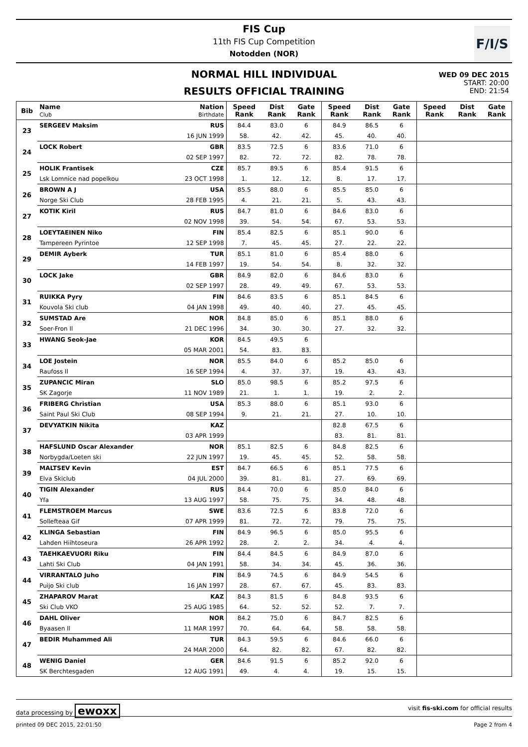FIS Cup
11th FIS Cup Competition
Notodden (NOR)
F/I/S
NORMAL HILL INDIVIDUAL
RESULTS OFFICIAL TRAINING
WED 09 DEC 2015
START: 20:00
END: 21:54
| Bib | Name Club | Nation Birthdate | Speed Rank | Dist Rank | Gate Rank | Speed Rank | Dist Rank | Gate Rank | Speed Rank | Dist Rank | Gate Rank |
| --- | --- | --- | --- | --- | --- | --- | --- | --- | --- | --- | --- |
| 23 | SERGEEV Maksim | RUS | 84.4 | 83.0 | 6 | 84.9 | 86.5 | 6 | | | |
| | | 16 JUN 1999 | 58. | 42. | 42. | 45. | 40. | 40. | | | |
| 24 | LOCK Robert | GBR | 83.5 | 72.5 | 6 | 83.6 | 71.0 | 6 | | | |
| | | 02 SEP 1997 | 82. | 72. | 72. | 82. | 78. | 78. | | | |
| 25 | HOLIK Frantisek | CZE | 85.7 | 89.5 | 6 | 85.4 | 91.5 | 6 | | | |
| | Lsk Lomnice nad popelkou | 23 OCT 1998 | 1. | 12. | 12. | 8. | 17. | 17. | | | |
| 26 | BROWN A J | USA | 85.5 | 88.0 | 6 | 85.5 | 85.0 | 6 | | | |
| | Norge Ski Club | 28 FEB 1995 | 4. | 21. | 21. | 5. | 43. | 43. | | | |
| 27 | KOTIK Kiril | RUS | 84.7 | 81.0 | 6 | 84.6 | 83.0 | 6 | | | |
| | | 02 NOV 1998 | 39. | 54. | 54. | 67. | 53. | 53. | | | |
| 28 | LOEYTAEINEN Niko | FIN | 85.4 | 82.5 | 6 | 85.1 | 90.0 | 6 | | | |
| | Tampereen Pyrintoe | 12 SEP 1998 | 7. | 45. | 45. | 27. | 22. | 22. | | | |
| 29 | DEMIR Ayberk | TUR | 85.1 | 81.0 | 6 | 85.4 | 88.0 | 6 | | | |
| | | 14 FEB 1997 | 19. | 54. | 54. | 8. | 32. | 32. | | | |
| 30 | LOCK Jake | GBR | 84.9 | 82.0 | 6 | 84.6 | 83.0 | 6 | | | |
| | | 02 SEP 1997 | 28. | 49. | 49. | 67. | 53. | 53. | | | |
| 31 | RUIKKA Pyry | FIN | 84.6 | 83.5 | 6 | 85.1 | 84.5 | 6 | | | |
| | Kouvola Ski club | 04 JAN 1998 | 49. | 40. | 40. | 27. | 45. | 45. | | | |
| 32 | SUMSTAD Are | NOR | 84.8 | 85.0 | 6 | 85.1 | 88.0 | 6 | | | |
| | Soer-Fron Il | 21 DEC 1996 | 34. | 30. | 30. | 27. | 32. | 32. | | | |
| 33 | HWANG Seok-Jae | KOR | 84.5 | 49.5 | 6 | | | | | | |
| | | 05 MAR 2001 | 54. | 83. | 83. | | | | | | |
| 34 | LOE Jostein | NOR | 85.5 | 84.0 | 6 | 85.2 | 85.0 | 6 | | | |
| | Raufoss Il | 16 SEP 1994 | 4. | 37. | 37. | 19. | 43. | 43. | | | |
| 35 | ZUPANCIC Miran | SLO | 85.0 | 98.5 | 6 | 85.2 | 97.5 | 6 | | | |
| | SK Zagorje | 11 NOV 1989 | 21. | 1. | 1. | 19. | 2. | 2. | | | |
| 36 | FRIBERG Christian | USA | 85.3 | 88.0 | 6 | 85.1 | 93.0 | 6 | | | |
| | Saint Paul Ski Club | 08 SEP 1994 | 9. | 21. | 21. | 27. | 10. | 10. | | | |
| 37 | DEVYATKIN Nikita | KAZ | | | | 82.8 | 67.5 | 6 | | | |
| | | 03 APR 1999 | | | | 83. | 81. | 81. | | | |
| 38 | HAFSLUND Oscar Alexander | NOR | 85.1 | 82.5 | 6 | 84.8 | 82.5 | 6 | | | |
| | Norbygda/Loeten ski | 22 JUN 1997 | 19. | 45. | 45. | 52. | 58. | 58. | | | |
| 39 | MALTSEV Kevin | EST | 84.7 | 66.5 | 6 | 85.1 | 77.5 | 6 | | | |
| | Elva Skiclub | 04 JUL 2000 | 39. | 81. | 81. | 27. | 69. | 69. | | | |
| 40 | TIGIN Alexander | RUS | 84.4 | 70.0 | 6 | 85.0 | 84.0 | 6 | | | |
| | Yfa | 13 AUG 1997 | 58. | 75. | 75. | 34. | 48. | 48. | | | |
| 41 | FLEMSTROEM Marcus | SWE | 83.6 | 72.5 | 6 | 83.8 | 72.0 | 6 | | | |
| | Sollefteaa Gif | 07 APR 1999 | 81. | 72. | 72. | 79. | 75. | 75. | | | |
| 42 | KLINGA Sebastian | FIN | 84.9 | 96.5 | 6 | 85.0 | 95.5 | 6 | | | |
| | Lahden Hiihtoseura | 26 APR 1992 | 28. | 2. | 2. | 34. | 4. | 4. | | | |
| 43 | TAEHKAEVUORI Riku | FIN | 84.4 | 84.5 | 6 | 84.9 | 87.0 | 6 | | | |
| | Lahti Ski Club | 04 JAN 1991 | 58. | 34. | 34. | 45. | 36. | 36. | | | |
| 44 | VIRRANTALO Juho | FIN | 84.9 | 74.5 | 6 | 84.9 | 54.5 | 6 | | | |
| | Puijo Ski club | 16 JAN 1997 | 28. | 67. | 67. | 45. | 83. | 83. | | | |
| 45 | ZHAPAROV Marat | KAZ | 84.3 | 81.5 | 6 | 84.8 | 93.5 | 6 | | | |
| | Ski Club VKO | 25 AUG 1985 | 64. | 52. | 52. | 52. | 7. | 7. | | | |
| 46 | DAHL Oliver | NOR | 84.2 | 75.0 | 6 | 84.7 | 82.5 | 6 | | | |
| | Byaasen Il | 11 MAR 1997 | 70. | 64. | 64. | 58. | 58. | 58. | | | |
| 47 | BEDIR Muhammed Ali | TUR | 84.3 | 59.5 | 6 | 84.6 | 66.0 | 6 | | | |
| | | 24 MAR 2000 | 64. | 82. | 82. | 67. | 82. | 82. | | | |
| 48 | WENIG Daniel | GER | 84.6 | 91.5 | 6 | 85.2 | 92.0 | 6 | | | |
| | SK Berchtesgaden | 12 AUG 1991 | 49. | 4. | 4. | 19. | 15. | 15. | | | |
data processing by ewoxx visit fis-ski.com for official results
printed 09 DEC 2015, 22:01:50 Page 2 from 4